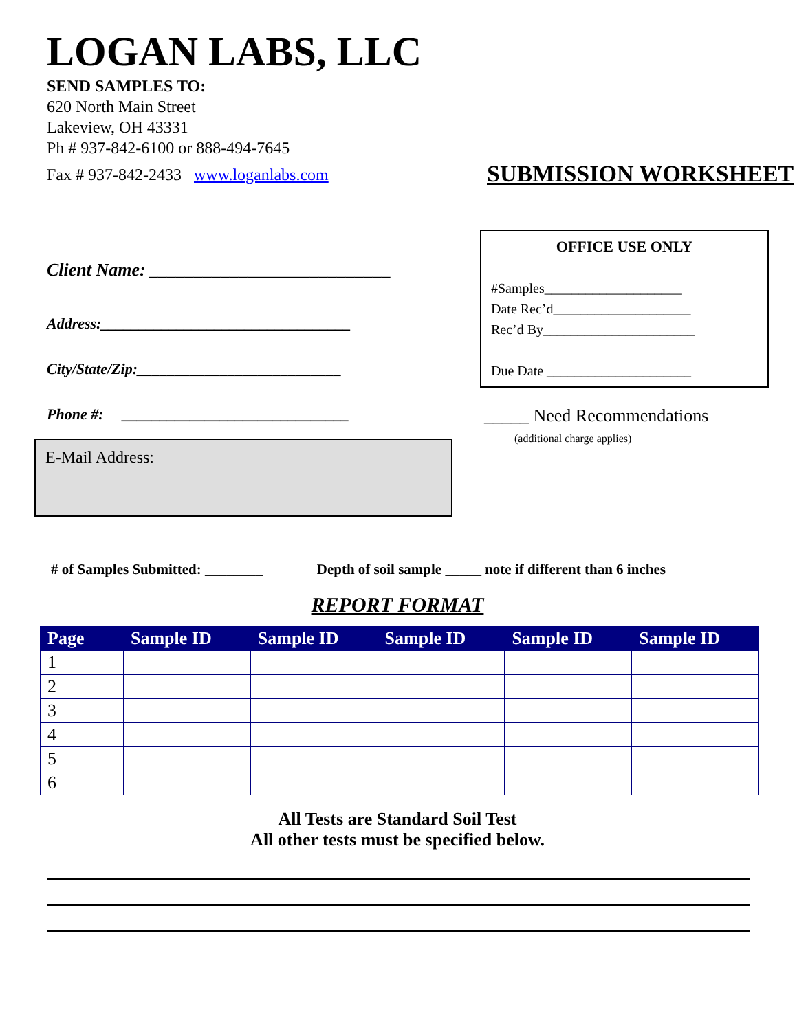LOGAN LABS, LLC
SEND SAMPLES TO:
620 North Main Street
Lakeview, OH 43331
Ph # 937-842-6100 or 888-494-7645
Fax # 937-842-2433 www.loganlabs.com
SUBMISSION WORKSHEET
Client Name: ___________________________
Address:_________________________________
City/State/Zip:___________________________
Phone #: ______________________________
E-Mail Address:
OFFICE USE ONLY
#Samples____________________
Date Rec’d____________________
Rec’d By______________________
Due Date _____________________
_____ Need Recommendations
(additional charge applies)
# of Samples Submitted: ________ Depth of soil sample _____ note if different than 6 inches
REPORT FORMAT
| Page | Sample ID | Sample ID | Sample ID | Sample ID | Sample ID |
| --- | --- | --- | --- | --- | --- |
| 1 | | | | | |
| 2 | | | | | |
| 3 | | | | | |
| 4 | | | | | |
| 5 | | | | | |
| 6 | | | | | |
All Tests are Standard Soil Test
All other tests must be specified below.